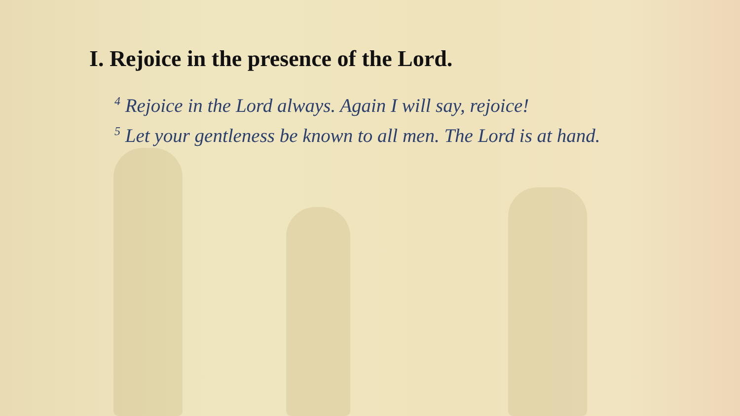I. Rejoice in the presence of the Lord.
<sup>4</sup> Rejoice in the Lord always. Again I will say, rejoice!
<sup>5</sup> Let your gentleness be known to all men. The Lord is at hand.